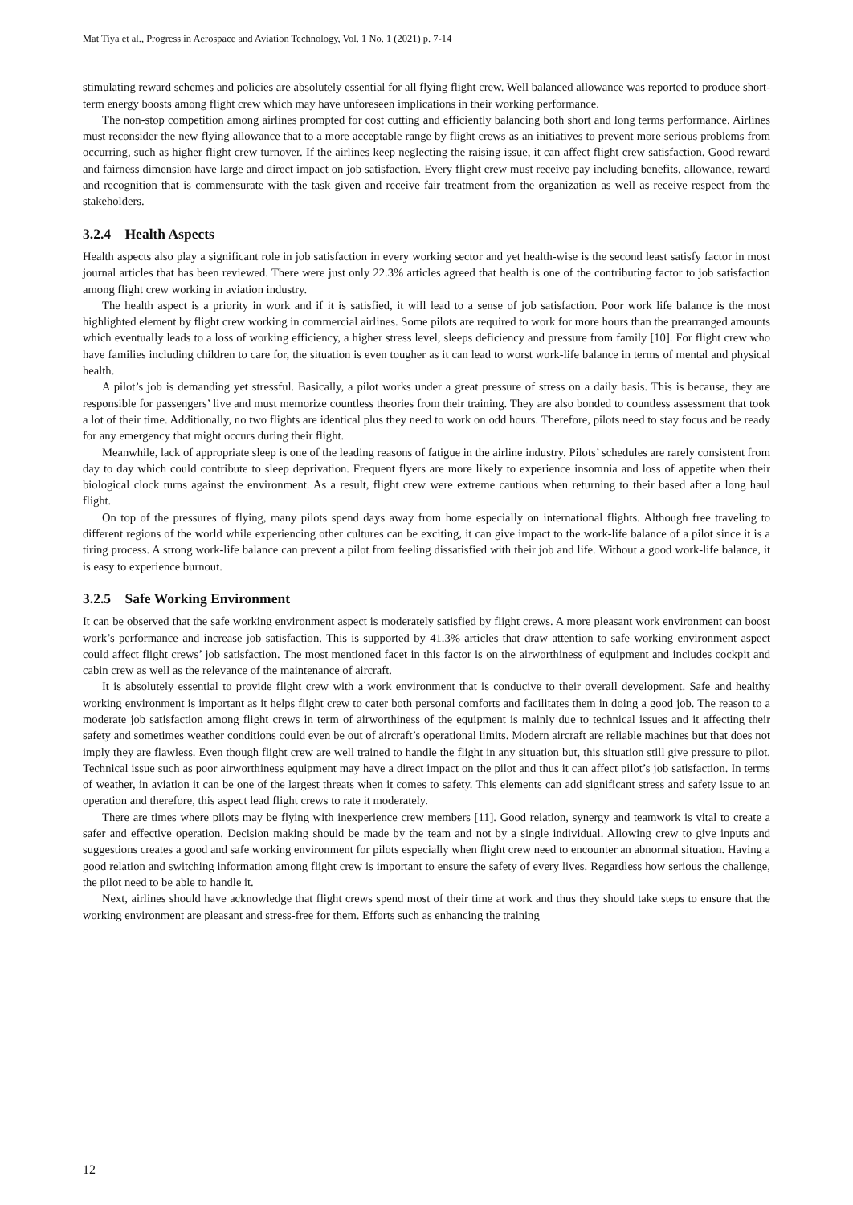Mat Tiya et al., Progress in Aerospace and Aviation Technology, Vol. 1 No. 1 (2021) p. 7-14
stimulating reward schemes and policies are absolutely essential for all flying flight crew. Well balanced allowance was reported to produce short-term energy boosts among flight crew which may have unforeseen implications in their working performance.
The non-stop competition among airlines prompted for cost cutting and efficiently balancing both short and long terms performance. Airlines must reconsider the new flying allowance that to a more acceptable range by flight crews as an initiatives to prevent more serious problems from occurring, such as higher flight crew turnover. If the airlines keep neglecting the raising issue, it can affect flight crew satisfaction. Good reward and fairness dimension have large and direct impact on job satisfaction. Every flight crew must receive pay including benefits, allowance, reward and recognition that is commensurate with the task given and receive fair treatment from the organization as well as receive respect from the stakeholders.
3.2.4 Health Aspects
Health aspects also play a significant role in job satisfaction in every working sector and yet health-wise is the second least satisfy factor in most journal articles that has been reviewed. There were just only 22.3% articles agreed that health is one of the contributing factor to job satisfaction among flight crew working in aviation industry.
The health aspect is a priority in work and if it is satisfied, it will lead to a sense of job satisfaction. Poor work life balance is the most highlighted element by flight crew working in commercial airlines. Some pilots are required to work for more hours than the prearranged amounts which eventually leads to a loss of working efficiency, a higher stress level, sleeps deficiency and pressure from family [10]. For flight crew who have families including children to care for, the situation is even tougher as it can lead to worst work-life balance in terms of mental and physical health.
A pilot’s job is demanding yet stressful. Basically, a pilot works under a great pressure of stress on a daily basis. This is because, they are responsible for passengers’ live and must memorize countless theories from their training. They are also bonded to countless assessment that took a lot of their time. Additionally, no two flights are identical plus they need to work on odd hours. Therefore, pilots need to stay focus and be ready for any emergency that might occurs during their flight.
Meanwhile, lack of appropriate sleep is one of the leading reasons of fatigue in the airline industry. Pilots’ schedules are rarely consistent from day to day which could contribute to sleep deprivation. Frequent flyers are more likely to experience insomnia and loss of appetite when their biological clock turns against the environment. As a result, flight crew were extreme cautious when returning to their based after a long haul flight.
On top of the pressures of flying, many pilots spend days away from home especially on international flights. Although free traveling to different regions of the world while experiencing other cultures can be exciting, it can give impact to the work-life balance of a pilot since it is a tiring process. A strong work-life balance can prevent a pilot from feeling dissatisfied with their job and life. Without a good work-life balance, it is easy to experience burnout.
3.2.5 Safe Working Environment
It can be observed that the safe working environment aspect is moderately satisfied by flight crews. A more pleasant work environment can boost work’s performance and increase job satisfaction. This is supported by 41.3% articles that draw attention to safe working environment aspect could affect flight crews’ job satisfaction. The most mentioned facet in this factor is on the airworthiness of equipment and includes cockpit and cabin crew as well as the relevance of the maintenance of aircraft.
It is absolutely essential to provide flight crew with a work environment that is conducive to their overall development. Safe and healthy working environment is important as it helps flight crew to cater both personal comforts and facilitates them in doing a good job. The reason to a moderate job satisfaction among flight crews in term of airworthiness of the equipment is mainly due to technical issues and it affecting their safety and sometimes weather conditions could even be out of aircraft’s operational limits. Modern aircraft are reliable machines but that does not imply they are flawless. Even though flight crew are well trained to handle the flight in any situation but, this situation still give pressure to pilot. Technical issue such as poor airworthiness equipment may have a direct impact on the pilot and thus it can affect pilot’s job satisfaction. In terms of weather, in aviation it can be one of the largest threats when it comes to safety. This elements can add significant stress and safety issue to an operation and therefore, this aspect lead flight crews to rate it moderately.
There are times where pilots may be flying with inexperience crew members [11]. Good relation, synergy and teamwork is vital to create a safer and effective operation. Decision making should be made by the team and not by a single individual. Allowing crew to give inputs and suggestions creates a good and safe working environment for pilots especially when flight crew need to encounter an abnormal situation. Having a good relation and switching information among flight crew is important to ensure the safety of every lives. Regardless how serious the challenge, the pilot need to be able to handle it.
Next, airlines should have acknowledge that flight crews spend most of their time at work and thus they should take steps to ensure that the working environment are pleasant and stress-free for them. Efforts such as enhancing the training
12